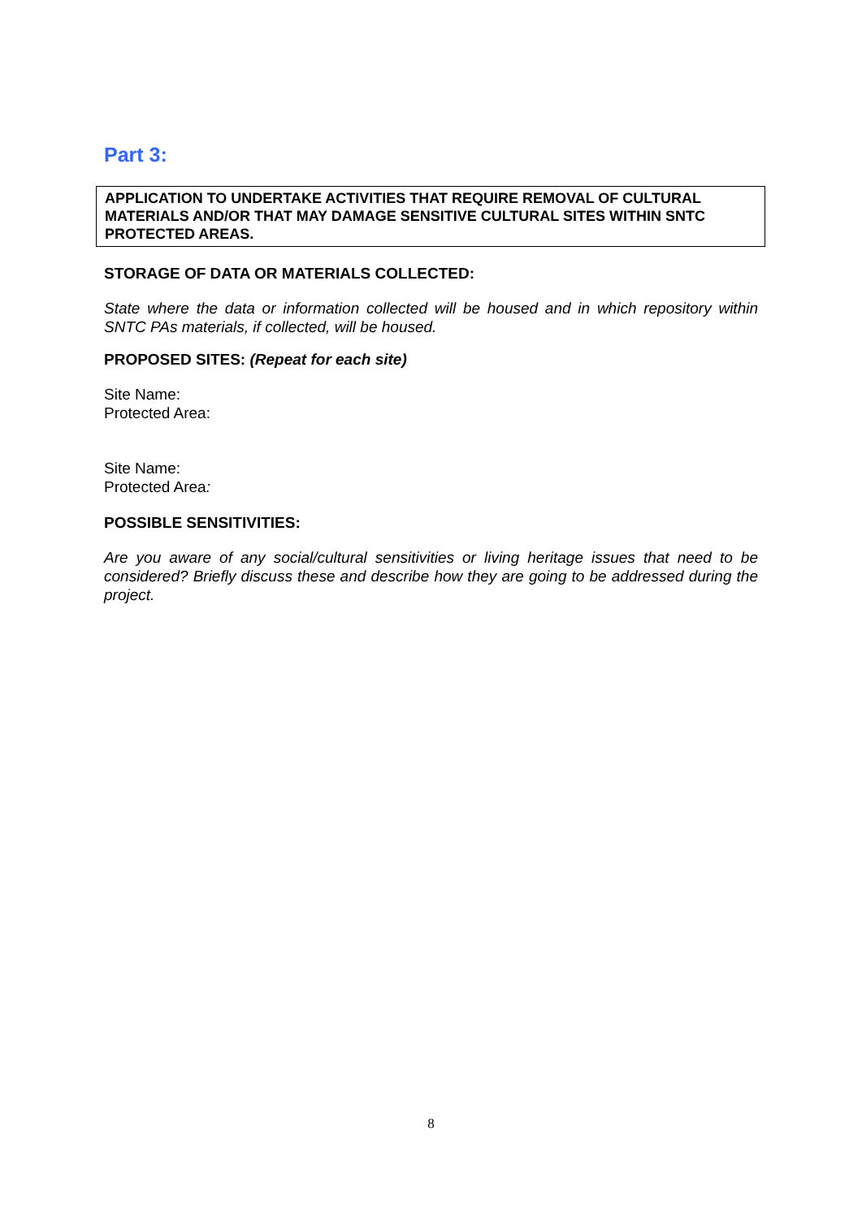Part 3:
APPLICATION TO UNDERTAKE ACTIVITIES THAT REQUIRE REMOVAL OF CULTURAL MATERIALS AND/OR THAT MAY DAMAGE SENSITIVE CULTURAL SITES WITHIN SNTC PROTECTED AREAS.
STORAGE OF DATA OR MATERIALS COLLECTED:
State where the data or information collected will be housed and in which repository within SNTC PAs materials, if collected, will be housed.
PROPOSED SITES: (Repeat for each site)
Site Name:
Protected Area:
Site Name:
Protected Area:
POSSIBLE SENSITIVITIES:
Are you aware of any social/cultural sensitivities or living heritage issues that need to be considered? Briefly discuss these and describe how they are going to be addressed during the project.
8